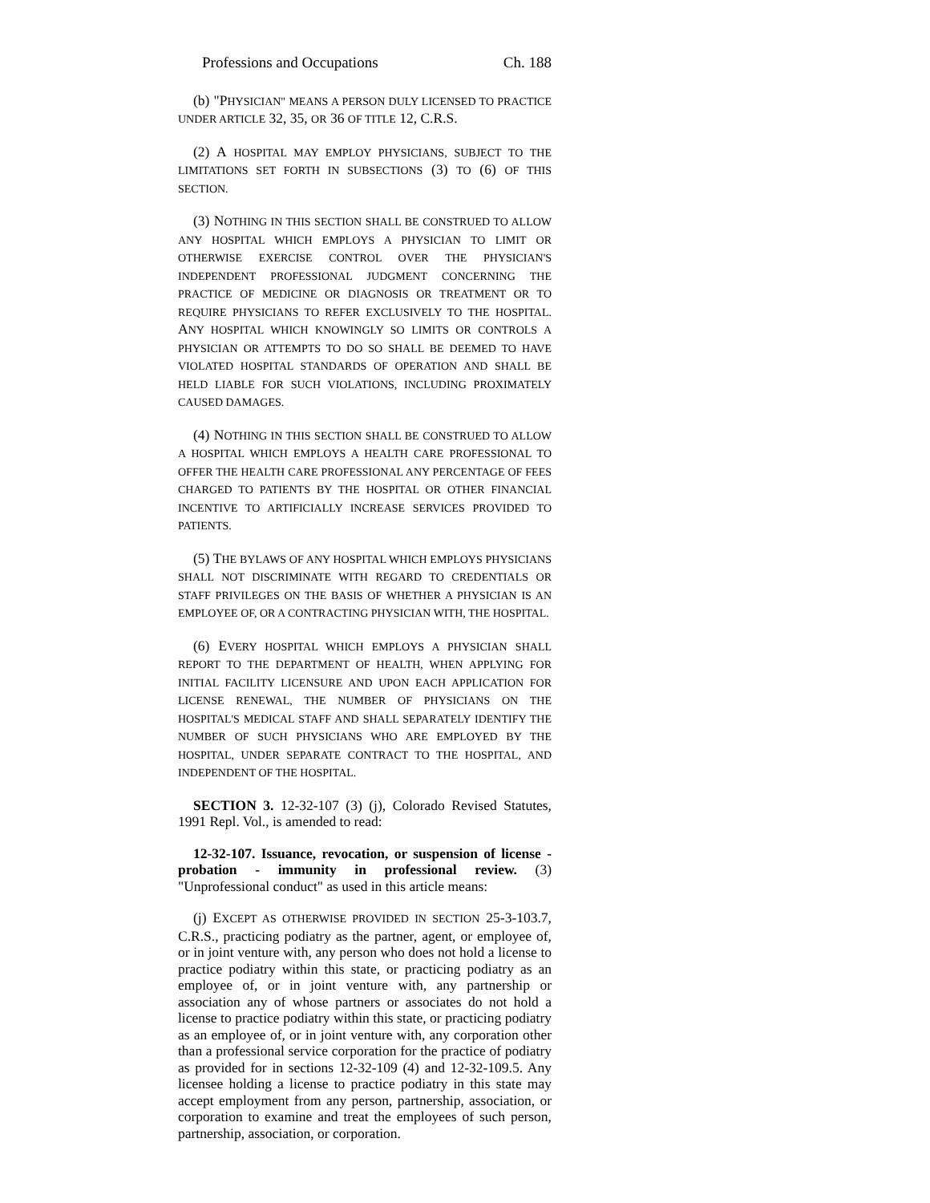Professions and Occupations Ch. 188
(b) "PHYSICIAN" MEANS A PERSON DULY LICENSED TO PRACTICE UNDER ARTICLE 32, 35, OR 36 OF TITLE 12, C.R.S.
(2) A HOSPITAL MAY EMPLOY PHYSICIANS, SUBJECT TO THE LIMITATIONS SET FORTH IN SUBSECTIONS (3) TO (6) OF THIS SECTION.
(3) NOTHING IN THIS SECTION SHALL BE CONSTRUED TO ALLOW ANY HOSPITAL WHICH EMPLOYS A PHYSICIAN TO LIMIT OR OTHERWISE EXERCISE CONTROL OVER THE PHYSICIAN'S INDEPENDENT PROFESSIONAL JUDGMENT CONCERNING THE PRACTICE OF MEDICINE OR DIAGNOSIS OR TREATMENT OR TO REQUIRE PHYSICIANS TO REFER EXCLUSIVELY TO THE HOSPITAL. ANY HOSPITAL WHICH KNOWINGLY SO LIMITS OR CONTROLS A PHYSICIAN OR ATTEMPTS TO DO SO SHALL BE DEEMED TO HAVE VIOLATED HOSPITAL STANDARDS OF OPERATION AND SHALL BE HELD LIABLE FOR SUCH VIOLATIONS, INCLUDING PROXIMATELY CAUSED DAMAGES.
(4) NOTHING IN THIS SECTION SHALL BE CONSTRUED TO ALLOW A HOSPITAL WHICH EMPLOYS A HEALTH CARE PROFESSIONAL TO OFFER THE HEALTH CARE PROFESSIONAL ANY PERCENTAGE OF FEES CHARGED TO PATIENTS BY THE HOSPITAL OR OTHER FINANCIAL INCENTIVE TO ARTIFICIALLY INCREASE SERVICES PROVIDED TO PATIENTS.
(5) THE BYLAWS OF ANY HOSPITAL WHICH EMPLOYS PHYSICIANS SHALL NOT DISCRIMINATE WITH REGARD TO CREDENTIALS OR STAFF PRIVILEGES ON THE BASIS OF WHETHER A PHYSICIAN IS AN EMPLOYEE OF, OR A CONTRACTING PHYSICIAN WITH, THE HOSPITAL.
(6) EVERY HOSPITAL WHICH EMPLOYS A PHYSICIAN SHALL REPORT TO THE DEPARTMENT OF HEALTH, WHEN APPLYING FOR INITIAL FACILITY LICENSURE AND UPON EACH APPLICATION FOR LICENSE RENEWAL, THE NUMBER OF PHYSICIANS ON THE HOSPITAL'S MEDICAL STAFF AND SHALL SEPARATELY IDENTIFY THE NUMBER OF SUCH PHYSICIANS WHO ARE EMPLOYED BY THE HOSPITAL, UNDER SEPARATE CONTRACT TO THE HOSPITAL, AND INDEPENDENT OF THE HOSPITAL.
SECTION 3. 12-32-107 (3) (j), Colorado Revised Statutes, 1991 Repl. Vol., is amended to read:
12-32-107. Issuance, revocation, or suspension of license - probation - immunity in professional review. (3) "Unprofessional conduct" as used in this article means:
(j) EXCEPT AS OTHERWISE PROVIDED IN SECTION 25-3-103.7, C.R.S., practicing podiatry as the partner, agent, or employee of, or in joint venture with, any person who does not hold a license to practice podiatry within this state, or practicing podiatry as an employee of, or in joint venture with, any partnership or association any of whose partners or associates do not hold a license to practice podiatry within this state, or practicing podiatry as an employee of, or in joint venture with, any corporation other than a professional service corporation for the practice of podiatry as provided for in sections 12-32-109 (4) and 12-32-109.5. Any licensee holding a license to practice podiatry in this state may accept employment from any person, partnership, association, or corporation to examine and treat the employees of such person, partnership, association, or corporation.